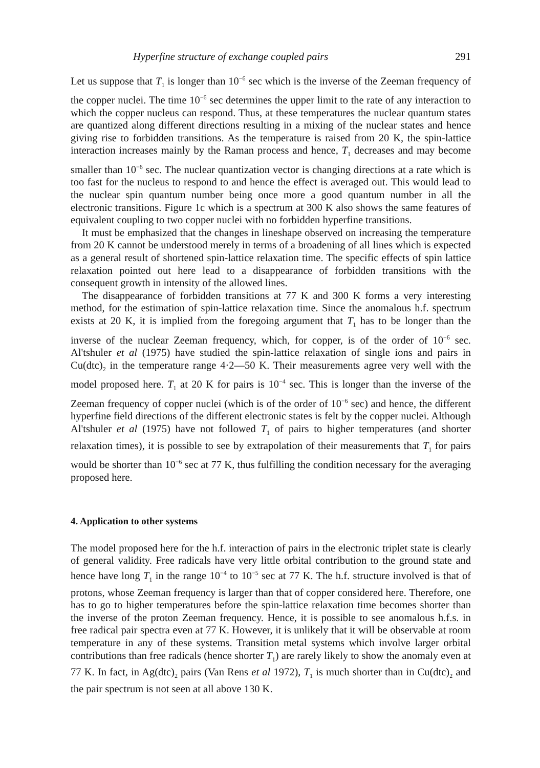Hyperfine structure of exchange coupled pairs 291
Let us suppose that T<sub>1</sub> is longer than 10<sup>−6</sup> sec which is the inverse of the Zeeman frequency of the copper nuclei. The time 10<sup>−6</sup> sec determines the upper limit to the rate of any interaction to which the copper nucleus can respond. Thus, at these temperatures the nuclear quantum states are quantized along different directions resulting in a mixing of the nuclear states and hence giving rise to forbidden transitions. As the temperature is raised from 20 K, the spin-lattice interaction increases mainly by the Raman process and hence, T<sub>1</sub> decreases and may become smaller than 10<sup>−6</sup> sec. The nuclear quantization vector is changing directions at a rate which is too fast for the nucleus to respond to and hence the effect is averaged out. This would lead to the nuclear spin quantum number being once more a good quantum number in all the electronic transitions. Figure 1c which is a spectrum at 300 K also shows the same features of equivalent coupling to two copper nuclei with no forbidden hyperfine transitions.
It must be emphasized that the changes in lineshape observed on increasing the temperature from 20 K cannot be understood merely in terms of a broadening of all lines which is expected as a general result of shortened spin-lattice relaxation time. The specific effects of spin lattice relaxation pointed out here lead to a disappearance of forbidden transitions with the consequent growth in intensity of the allowed lines.
The disappearance of forbidden transitions at 77 K and 300 K forms a very interesting method, for the estimation of spin-lattice relaxation time. Since the anomalous h.f. spectrum exists at 20 K, it is implied from the foregoing argument that T<sub>1</sub> has to be longer than the inverse of the nuclear Zeeman frequency, which, for copper, is of the order of 10<sup>−6</sup> sec. Al'tshuler et al (1975) have studied the spin-lattice relaxation of single ions and pairs in Cu(dtc)<sub>2</sub> in the temperature range 4·2—50 K. Their measurements agree very well with the model proposed here. T<sub>1</sub> at 20 K for pairs is 10<sup>−4</sup> sec. This is longer than the inverse of the Zeeman frequency of copper nuclei (which is of the order of 10<sup>−6</sup> sec) and hence, the different hyperfine field directions of the different electronic states is felt by the copper nuclei. Although Al'tshuler et al (1975) have not followed T<sub>1</sub> of pairs to higher temperatures (and shorter relaxation times), it is possible to see by extrapolation of their measurements that T<sub>1</sub> for pairs would be shorter than 10<sup>−6</sup> sec at 77 K, thus fulfilling the condition necessary for the averaging proposed here.
4. Application to other systems
The model proposed here for the h.f. interaction of pairs in the electronic triplet state is clearly of general validity. Free radicals have very little orbital contribution to the ground state and hence have long T<sub>1</sub> in the range 10<sup>−4</sup> to 10<sup>−5</sup> sec at 77 K. The h.f. structure involved is that of protons, whose Zeeman frequency is larger than that of copper considered here. Therefore, one has to go to higher temperatures before the spin-lattice relaxation time becomes shorter than the inverse of the proton Zeeman frequency. Hence, it is possible to see anomalous h.f.s. in free radical pair spectra even at 77 K. However, it is unlikely that it will be observable at room temperature in any of these systems. Transition metal systems which involve larger orbital contributions than free radicals (hence shorter T<sub>1</sub>) are rarely likely to show the anomaly even at 77 K. In fact, in Ag(dtc)<sub>2</sub> pairs (Van Rens et al 1972), T<sub>1</sub> is much shorter than in Cu(dtc)<sub>2</sub> and the pair spectrum is not seen at all above 130 K.